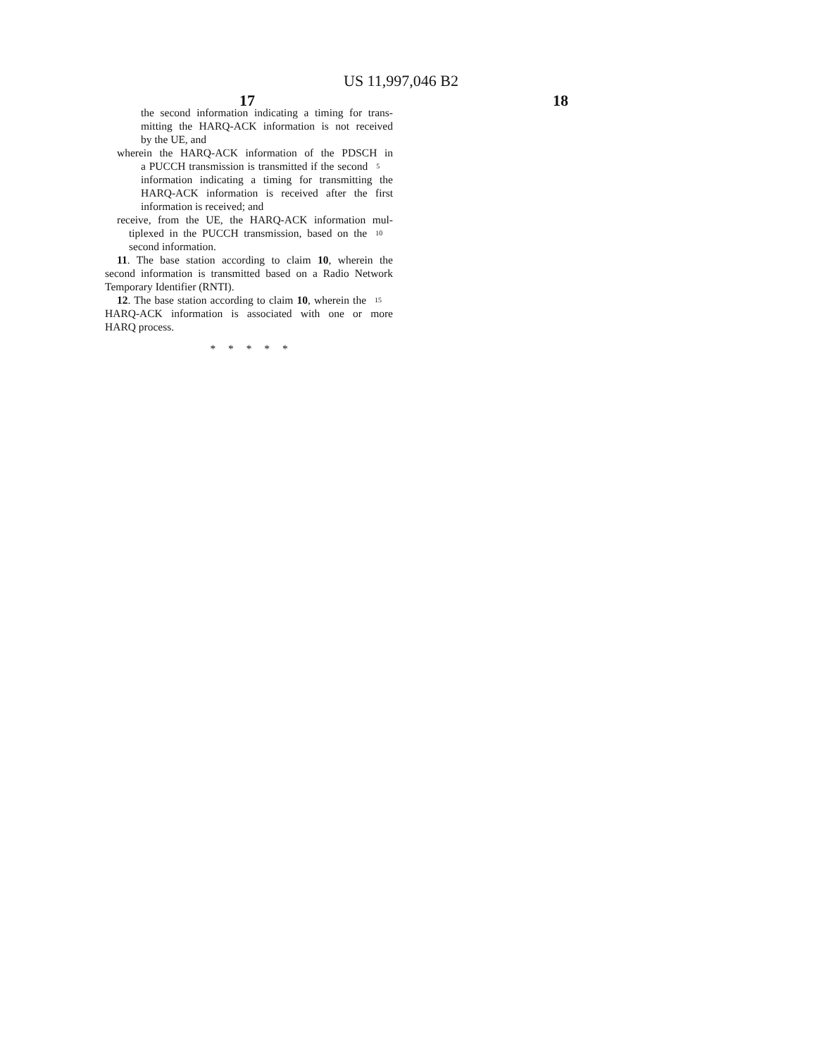US 11,997,046 B2
17 18
the second information indicating a timing for trans-
mitting the HARQ-ACK information is not received
by the UE, and
wherein the HARQ-ACK information of the PDSCH in
a PUCCH transmission is transmitted if the second
5
information indicating a timing for transmitting the
HARQ-ACK information is received after the first
information is received; and
receive, from the UE, the HARQ-ACK information mul-
tiplexed in the PUCCH transmission, based on the
10
second information.
11. The base station according to claim 10, wherein the
second information is transmitted based on a Radio Network
Temporary Identifier (RNTI).
12. The base station according to claim 10, wherein the
15
HARQ-ACK information is associated with one or more
HARQ process.
* * * * *